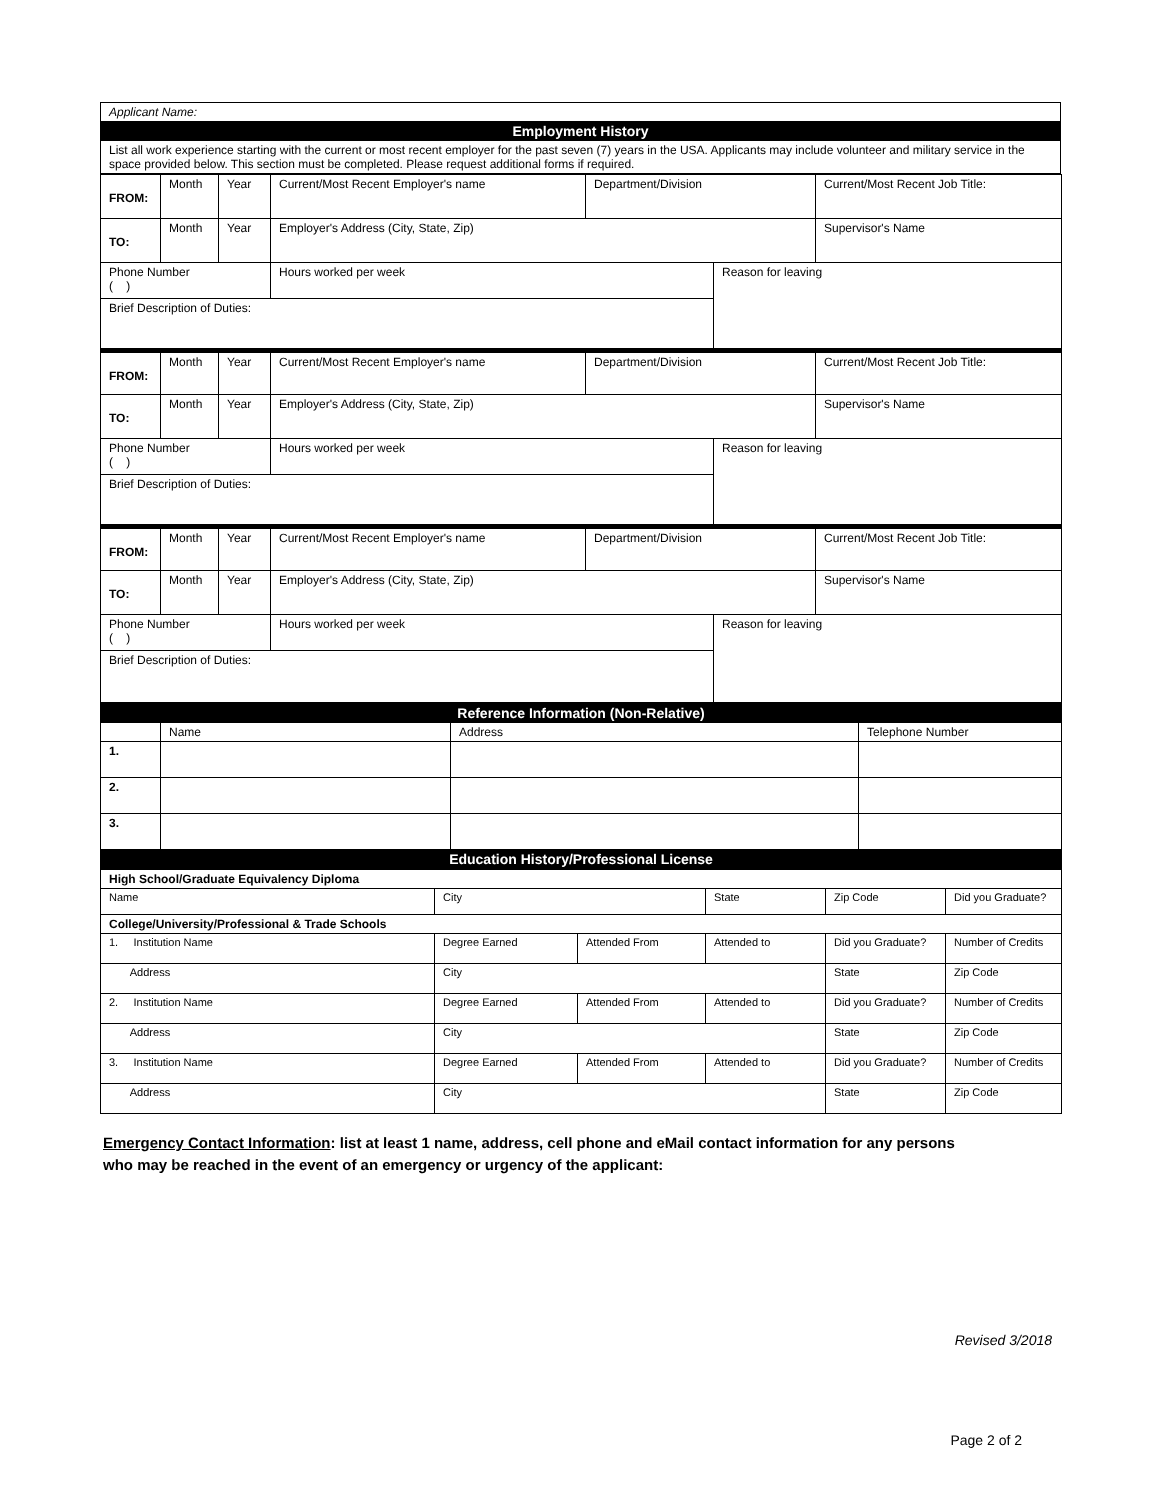| Applicant Name: |
| Employment History |
| List all work experience starting with the current or most recent employer for the past seven (7) years in the USA. Applicants may include volunteer and military service in the space provided below. This section must be completed. Please request additional forms if required. |
| FROM: | Month | Year | Current/Most Recent Employer's name | Department/Division | | Current/Most Recent Job Title: |
| TO: | Month | Year | Employer's Address (City, State, Zip) | | | Supervisor's Name |
| Phone Number ( ) | | | Hours worked per week | | Reason for leaving | |
| Brief Description of Duties: | | | | | | |
| FROM: | Month | Year | Current/Most Recent Employer's name | Department/Division | | Current/Most Recent Job Title: |
| TO: | Month | Year | Employer's Address (City, State, Zip) | | | Supervisor's Name |
| Phone Number ( ) | | | Hours worked per week | | Reason for leaving | |
| Brief Description of Duties: | | | | | | |
| FROM: | Month | Year | Current/Most Recent Employer's name | Department/Division | | Current/Most Recent Job Title: |
| TO: | Month | Year | Employer's Address (City, State, Zip) | | | Supervisor's Name |
| Phone Number ( ) | | | Hours worked per week | | Reason for leaving | |
| Brief Description of Duties: | | | | | | |
| Reference Information (Non-Relative) | | | |
| | Name | Address | Telephone Number |
| 1. | | | |
| 2. | | | |
| 3. | | | |
| Education History/Professional License | | | |
| High School/Graduate Equivalency Diploma | | | | | |
| Name | City | | State | Zip Code | Did you Graduate? |
| College/University/Professional & Trade Schools | | | | | |
| 1. Institution Name | Degree Earned | Attended From | Attended to | Did you Graduate? | Number of Credits |
| Address | City | | | State | Zip Code |
| 2. Institution Name | Degree Earned | Attended From | Attended to | Did you Graduate? | Number of Credits |
| Address | City | | | State | Zip Code |
| 3. Institution Name | Degree Earned | Attended From | Attended to | Did you Graduate? | Number of Credits |
| Address | City | | | State | Zip Code |
Emergency Contact Information: list at least 1 name, address, cell phone and eMail contact information for any persons
who may be reached in the event of an emergency or urgency of the applicant:
Revised 3/2018
Page 2 of 2